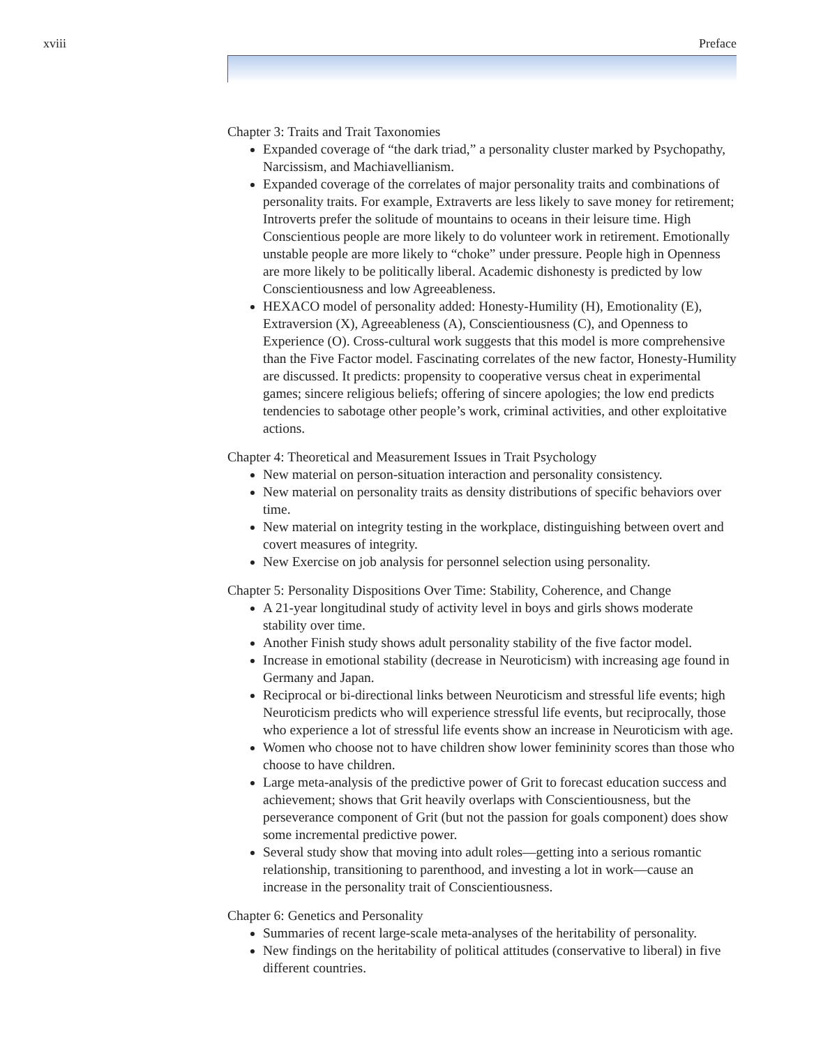xviii Preface
Chapter 3: Traits and Trait Taxonomies
Expanded coverage of “the dark triad,” a personality cluster marked by Psychopathy, Narcissism, and Machiavellianism.
Expanded coverage of the correlates of major personality traits and combinations of personality traits. For example, Extraverts are less likely to save money for retirement; Introverts prefer the solitude of mountains to oceans in their leisure time. High Conscientious people are more likely to do volunteer work in retirement. Emotionally unstable people are more likely to “choke” under pressure. People high in Openness are more likely to be politically liberal. Academic dishonesty is predicted by low Conscientiousness and low Agreeableness.
HEXACO model of personality added: Honesty-Humility (H), Emotionality (E), Extraversion (X), Agreeableness (A), Conscientiousness (C), and Openness to Experience (O). Cross-cultural work suggests that this model is more comprehensive than the Five Factor model. Fascinating correlates of the new factor, Honesty-Humility are discussed. It predicts: propensity to cooperative versus cheat in experimental games; sincere religious beliefs; offering of sincere apologies; the low end predicts tendencies to sabotage other people’s work, criminal activities, and other exploitative actions.
Chapter 4: Theoretical and Measurement Issues in Trait Psychology
New material on person-situation interaction and personality consistency.
New material on personality traits as density distributions of specific behaviors over time.
New material on integrity testing in the workplace, distinguishing between overt and covert measures of integrity.
New Exercise on job analysis for personnel selection using personality.
Chapter 5: Personality Dispositions Over Time: Stability, Coherence, and Change
A 21-year longitudinal study of activity level in boys and girls shows moderate stability over time.
Another Finish study shows adult personality stability of the five factor model.
Increase in emotional stability (decrease in Neuroticism) with increasing age found in Germany and Japan.
Reciprocal or bi-directional links between Neuroticism and stressful life events; high Neuroticism predicts who will experience stressful life events, but reciprocally, those who experience a lot of stressful life events show an increase in Neuroticism with age.
Women who choose not to have children show lower femininity scores than those who choose to have children.
Large meta-analysis of the predictive power of Grit to forecast education success and achievement; shows that Grit heavily overlaps with Conscientiousness, but the perseverance component of Grit (but not the passion for goals component) does show some incremental predictive power.
Several study show that moving into adult roles—getting into a serious romantic relationship, transitioning to parenthood, and investing a lot in work—cause an increase in the personality trait of Conscientiousness.
Chapter 6: Genetics and Personality
Summaries of recent large-scale meta-analyses of the heritability of personality.
New findings on the heritability of political attitudes (conservative to liberal) in five different countries.